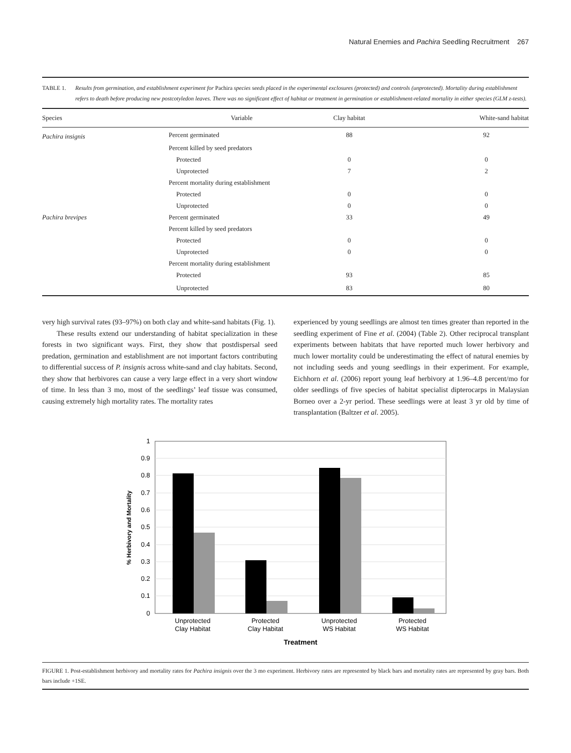Natural Enemies and Pachira Seedling Recruitment 267
TABLE 1. Results from germination, and establishment experiment for Pachira species seeds placed in the experimental exclosures (protected) and controls (unprotected). Mortality during establishment refers to death before producing new postcotyledon leaves. There was no significant effect of habitat or treatment in germination or establishment-related mortality in either species (GLM z-tests).
| Species | Variable | Clay habitat | White-sand habitat |
| --- | --- | --- | --- |
| Pachira insignis | Percent germinated | 88 | 92 |
| | Percent killed by seed predators | | |
| | Protected | 0 | 0 |
| | Unprotected | 7 | 2 |
| | Percent mortality during establishment | | |
| | Protected | 0 | 0 |
| | Unprotected | 0 | 0 |
| Pachira brevipes | Percent germinated | 33 | 49 |
| | Percent killed by seed predators | | |
| | Protected | 0 | 0 |
| | Unprotected | 0 | 0 |
| | Percent mortality during establishment | | |
| | Protected | 93 | 85 |
| | Unprotected | 83 | 80 |
very high survival rates (93–97%) on both clay and white-sand habitats (Fig. 1).
These results extend our understanding of habitat specialization in these forests in two significant ways. First, they show that postdispersal seed predation, germination and establishment are not important factors contributing to differential success of P. insignis across white-sand and clay habitats. Second, they show that herbivores can cause a very large effect in a very short window of time. In less than 3 mo, most of the seedlings’ leaf tissue was consumed, causing extremely high mortality rates. The mortality rates
experienced by young seedlings are almost ten times greater than reported in the seedling experiment of Fine et al. (2004) (Table 2). Other reciprocal transplant experiments between habitats that have reported much lower herbivory and much lower mortality could be underestimating the effect of natural enemies by not including seeds and young seedlings in their experiment. For example, Eichhorn et al. (2006) report young leaf herbivory at 1.96–4.8 percent/mo for older seedlings of five species of habitat specialist dipterocarps in Malaysian Borneo over a 2-yr period. These seedlings were at least 3 yr old by time of transplantation (Baltzer et al. 2005).
1
0.9
0.8
0.7
0.6
0.5
0.4
0.3
0.2
0.1
0
Unprotected
Clay Habitat
Protected
Clay Habitat
Unprotected
WS Habitat
Protected
WS Habitat
Treatment
% Herbivory and Mortality
FIGURE 1. Post-establishment herbivory and mortality rates for Pachira insignis over the 3 mo experiment. Herbivory rates are represented by black bars and mortality rates are represented by gray bars. Both bars include +1SE.